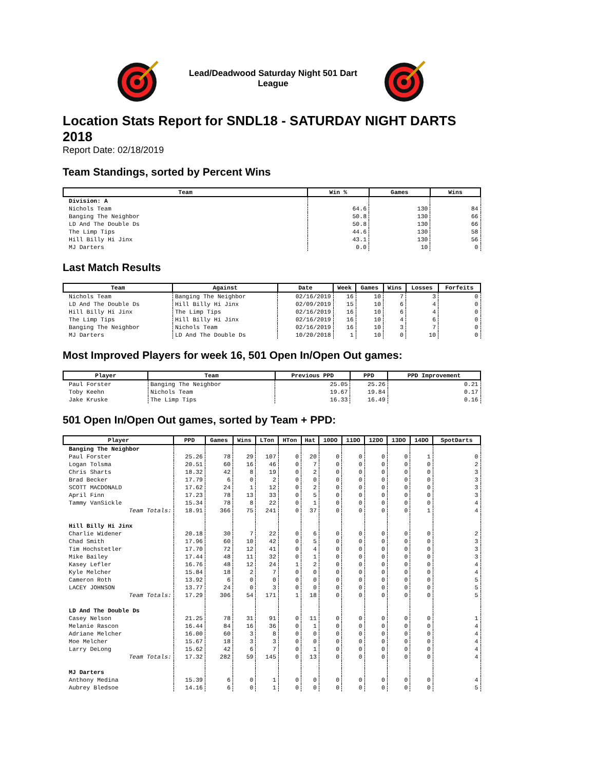Lead/Deadwood Saturday Night 501 Dart League
Location Stats Report for SNDL18 - SATURDAY NIGHT DARTS 2018
Report Date: 02/18/2019
Team Standings, sorted by Percent Wins
| Team | Win % | Games | Wins |
| --- | --- | --- | --- |
| Division: A | | | |
| Nichols Team | 64.6 | 130 | 84 |
| Banging The Neighbor | 50.8 | 130 | 66 |
| LD And The Double Ds | 50.8 | 130 | 66 |
| The Limp Tips | 44.6 | 130 | 58 |
| Hill Billy Hi Jinx | 43.1 | 130 | 56 |
| MJ Darters | 0.0 | 10 | 0 |
Last Match Results
| Team | Against | Date | Week | Games | Wins | Losses | Forfeits |
| --- | --- | --- | --- | --- | --- | --- | --- |
| Nichols Team | Banging The Neighbor | 02/16/2019 | 16 | 10 | 7 | 3 | 0 |
| LD And The Double Ds | Hill Billy Hi Jinx | 02/09/2019 | 15 | 10 | 6 | 4 | 0 |
| Hill Billy Hi Jinx | The Limp Tips | 02/16/2019 | 16 | 10 | 6 | 4 | 0 |
| The Limp Tips | Hill Billy Hi Jinx | 02/16/2019 | 16 | 10 | 4 | 6 | 0 |
| Banging The Neighbor | Nichols Team | 02/16/2019 | 16 | 10 | 3 | 7 | 0 |
| MJ Darters | LD And The Double Ds | 10/20/2018 | 1 | 10 | 0 | 10 | 0 |
Most Improved Players for week 16, 501 Open In/Open Out games:
| Player | Team | Previous PPD | PPD | PPD Improvement |
| --- | --- | --- | --- | --- |
| Paul Forster | Banging The Neighbor | 25.05 | 25.26 | 0.21 |
| Toby Keehn | Nichols Team | 19.67 | 19.84 | 0.17 |
| Jake Kruske | The Limp Tips | 16.33 | 16.49 | 0.16 |
501 Open In/Open Out games, sorted by Team + PPD:
| Player | PPD | Games | Wins | LTon | HTon | Hat | 10DO | 11DO | 12DO | 13DO | 14DO | SpotDarts |
| --- | --- | --- | --- | --- | --- | --- | --- | --- | --- | --- | --- | --- |
| Banging The Neighbor | | | | | | | | | | | | |
| Paul Forster | 25.26 | 78 | 29 | 107 | 0 | 20 | 0 | 0 | 0 | 0 | 1 | 0 |
| Logan Tolsma | 20.51 | 60 | 16 | 46 | 0 | 7 | 0 | 0 | 0 | 0 | 0 | 2 |
| Chris Sharts | 18.32 | 42 | 8 | 19 | 0 | 2 | 0 | 0 | 0 | 0 | 0 | 3 |
| Brad Becker | 17.79 | 6 | 0 | 2 | 0 | 0 | 0 | 0 | 0 | 0 | 0 | 3 |
| SCOTT MACDONALD | 17.62 | 24 | 1 | 12 | 0 | 2 | 0 | 0 | 0 | 0 | 0 | 3 |
| April Finn | 17.23 | 78 | 13 | 33 | 0 | 5 | 0 | 0 | 0 | 0 | 0 | 3 |
| Tammy VanSickle | 15.34 | 78 | 8 | 22 | 0 | 1 | 0 | 0 | 0 | 0 | 0 | 4 |
| Team Totals: | 18.91 | 366 | 75 | 241 | 0 | 37 | 0 | 0 | 0 | 0 | 1 | 4 |
| Hill Billy Hi Jinx | | | | | | | | | | | | |
| Charlie Widener | 20.18 | 30 | 7 | 22 | 0 | 6 | 0 | 0 | 0 | 0 | 0 | 2 |
| Chad Smith | 17.96 | 60 | 10 | 42 | 0 | 5 | 0 | 0 | 0 | 0 | 0 | 3 |
| Tim Hochstetler | 17.70 | 72 | 12 | 41 | 0 | 4 | 0 | 0 | 0 | 0 | 0 | 3 |
| Mike Bailey | 17.44 | 48 | 11 | 32 | 0 | 1 | 0 | 0 | 0 | 0 | 0 | 3 |
| Kasey Lefler | 16.76 | 48 | 12 | 24 | 1 | 2 | 0 | 0 | 0 | 0 | 0 | 4 |
| Kyle Melcher | 15.84 | 18 | 2 | 7 | 0 | 0 | 0 | 0 | 0 | 0 | 0 | 4 |
| Cameron Roth | 13.92 | 6 | 0 | 0 | 0 | 0 | 0 | 0 | 0 | 0 | 0 | 5 |
| LACEY JOHNSON | 13.77 | 24 | 0 | 3 | 0 | 0 | 0 | 0 | 0 | 0 | 0 | 5 |
| Team Totals: | 17.29 | 306 | 54 | 171 | 1 | 18 | 0 | 0 | 0 | 0 | 0 | 5 |
| LD And The Double Ds | | | | | | | | | | | | |
| Casey Nelson | 21.25 | 78 | 31 | 91 | 0 | 11 | 0 | 0 | 0 | 0 | 0 | 1 |
| Melanie Rascon | 16.44 | 84 | 16 | 36 | 0 | 1 | 0 | 0 | 0 | 0 | 0 | 4 |
| Adriane Melcher | 16.00 | 60 | 3 | 8 | 0 | 0 | 0 | 0 | 0 | 0 | 0 | 4 |
| Moe Melcher | 15.67 | 18 | 3 | 3 | 0 | 0 | 0 | 0 | 0 | 0 | 0 | 4 |
| Larry DeLong | 15.62 | 42 | 6 | 7 | 0 | 1 | 0 | 0 | 0 | 0 | 0 | 4 |
| Team Totals: | 17.32 | 282 | 59 | 145 | 0 | 13 | 0 | 0 | 0 | 0 | 0 | 4 |
| MJ Darters | | | | | | | | | | | | |
| Anthony Medina | 15.39 | 6 | 0 | 1 | 0 | 0 | 0 | 0 | 0 | 0 | 0 | 4 |
| Aubrey Bledsoe | 14.16 | 6 | 0 | 1 | 0 | 0 | 0 | 0 | 0 | 0 | 0 | 5 |